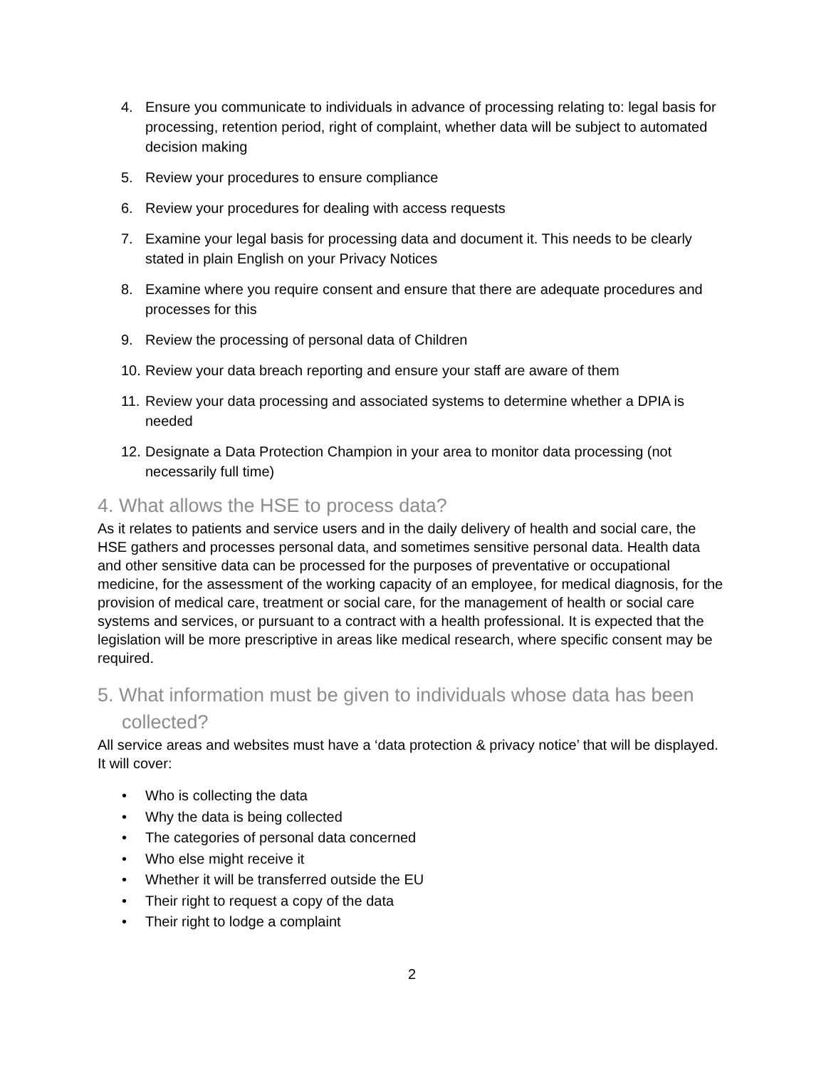4. Ensure you communicate to individuals in advance of processing relating to: legal basis for processing, retention period, right of complaint, whether data will be subject to automated decision making
5. Review your procedures to ensure compliance
6. Review your procedures for dealing with access requests
7. Examine your legal basis for processing data and document it. This needs to be clearly stated in plain English on your Privacy Notices
8. Examine where you require consent and ensure that there are adequate procedures and processes for this
9. Review the processing of personal data of Children
10. Review your data breach reporting and ensure your staff are aware of them
11. Review your data processing and associated systems to determine whether a DPIA is needed
12. Designate a Data Protection Champion in your area to monitor data processing (not necessarily full time)
4. What allows the HSE to process data?
As it relates to patients and service users and in the daily delivery of health and social care, the HSE gathers and processes personal data, and sometimes sensitive personal data. Health data and other sensitive data can be processed for the purposes of preventative or occupational medicine, for the assessment of the working capacity of an employee, for medical diagnosis, for the provision of medical care, treatment or social care, for the management of health or social care systems and services, or pursuant to a contract with a health professional. It is expected that the legislation will be more prescriptive in areas like medical research, where specific consent may be required.
5. What information must be given to individuals whose data has been collected?
All service areas and websites must have a ‘data protection & privacy notice’ that will be displayed. It will cover:
• Who is collecting the data
• Why the data is being collected
• The categories of personal data concerned
• Who else might receive it
• Whether it will be transferred outside the EU
• Their right to request a copy of the data
• Their right to lodge a complaint
2